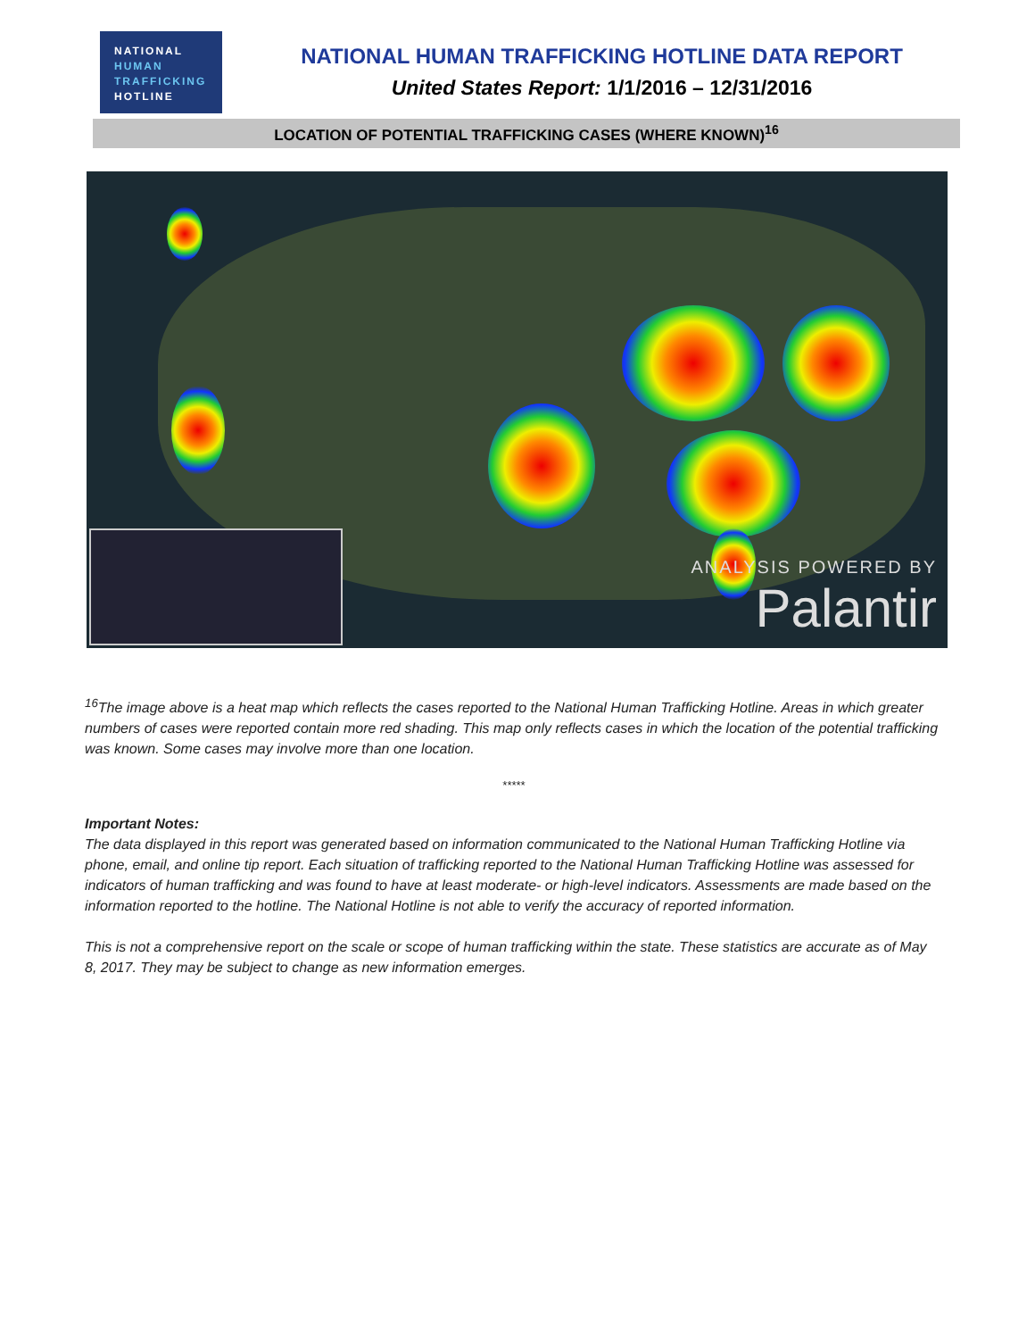NATIONAL
HUMAN
TRAFFICKING
HOTLINE
NATIONAL HUMAN TRAFFICKING HOTLINE DATA REPORT
United States Report: 1/1/2016 – 12/31/2016
LOCATION OF POTENTIAL TRAFFICKING CASES (WHERE KNOWN)<sup>16</sup>
ANALYSIS POWERED BY
Palantir
<sup>16</sup> The image above is a heat map which reflects the cases reported to the National Human Trafficking Hotline. Areas in which greater numbers of cases were reported contain more red shading. This map only reflects cases in which the location of the potential trafficking was known. Some cases may involve more than one location.
*****
Important Notes:
The data displayed in this report was generated based on information communicated to the National Human Trafficking Hotline via phone, email, and online tip report. Each situation of trafficking reported to the National Human Trafficking Hotline was assessed for indicators of human trafficking and was found to have at least moderate- or high-level indicators. Assessments are made based on the information reported to the hotline. The National Hotline is not able to verify the accuracy of reported information.
This is not a comprehensive report on the scale or scope of human trafficking within the state. These statistics are accurate as of May 8, 2017. They may be subject to change as new information emerges.